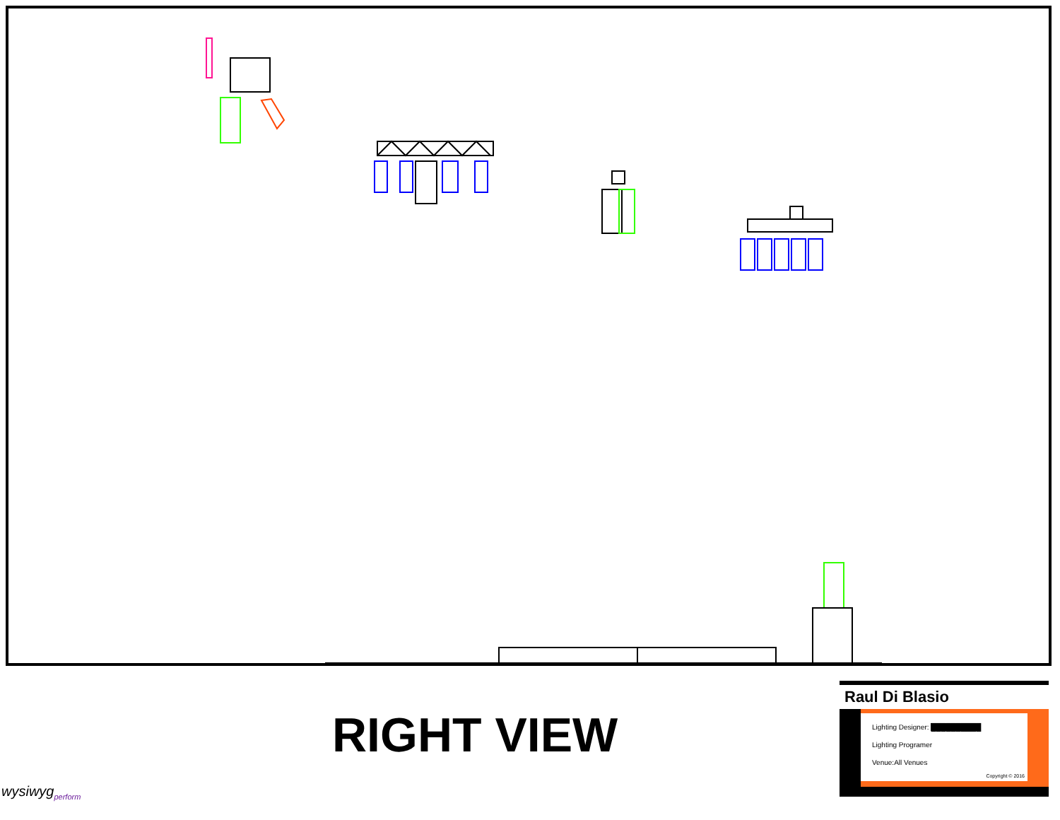RIGHT VIEW
wysiwyg<sub>perform</sub>
Raul Di Blasio
Lighting Designer: ██████████
Lighting Programer
Venue:All Venues
Copyright © 2016